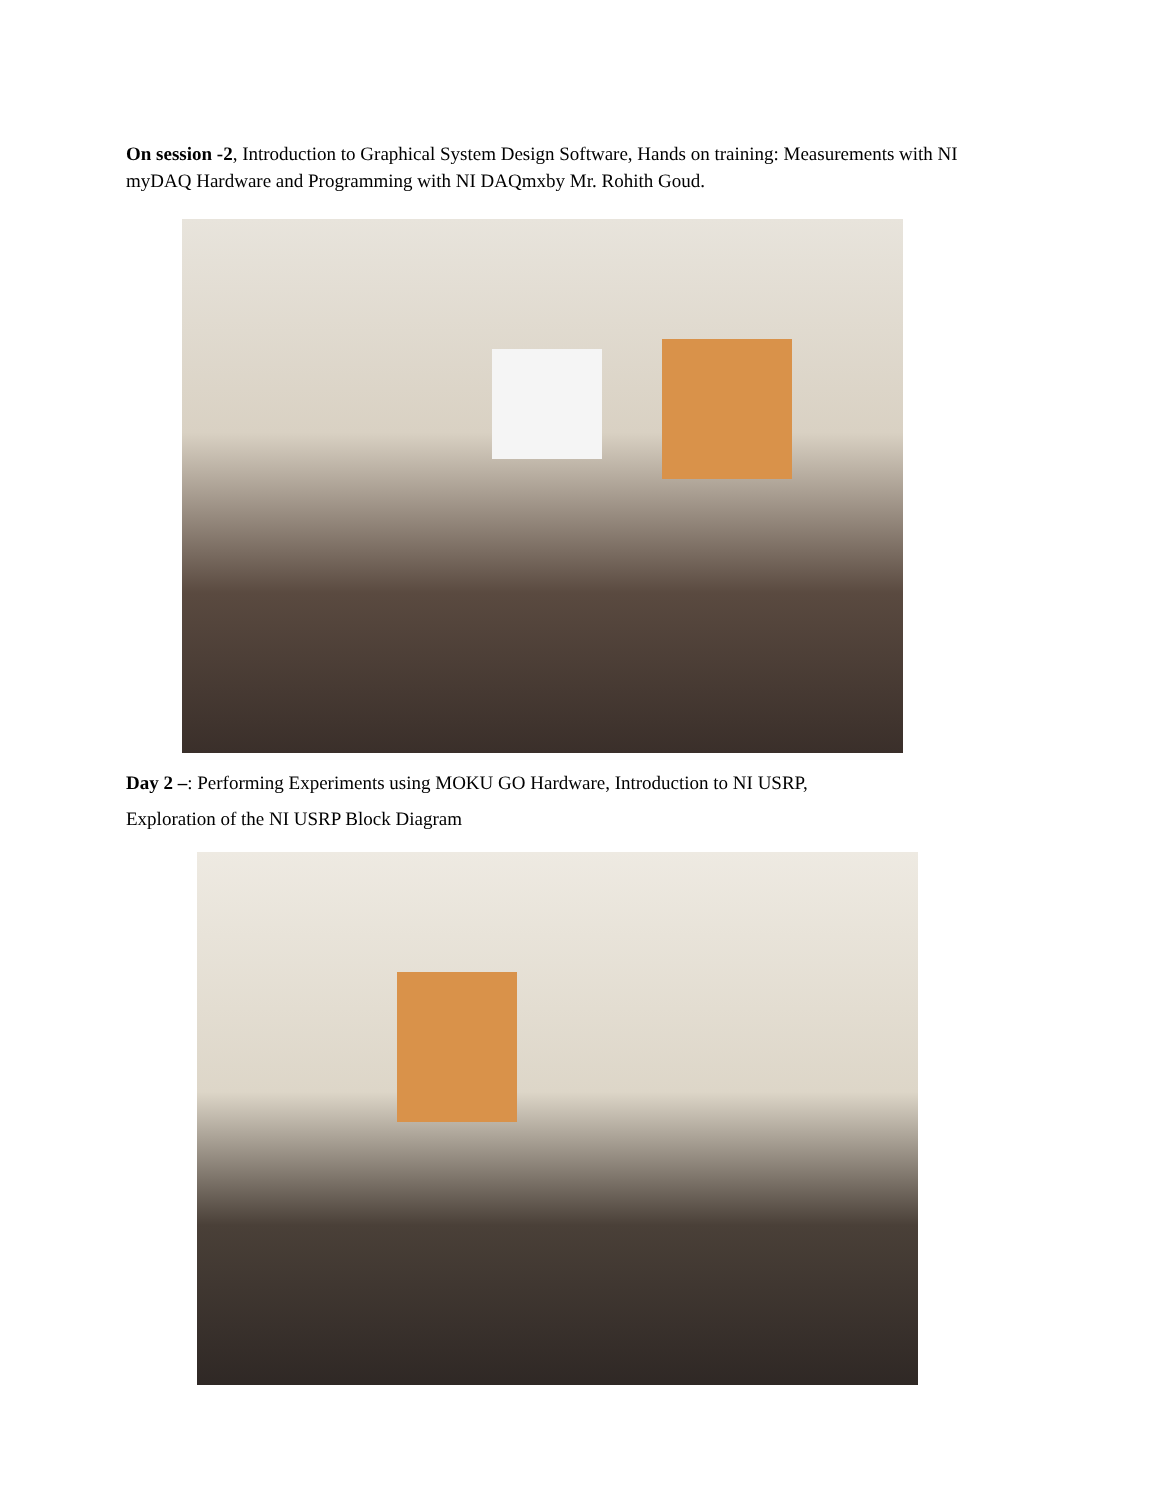On session -2, Introduction to Graphical System Design Software, Hands on training: Measurements with NI myDAQ Hardware and Programming with NI DAQmxby Mr. Rohith Goud.
Day 2 –: Performing Experiments using MOKU GO Hardware, Introduction to NI USRP,
Exploration of the NI USRP Block Diagram